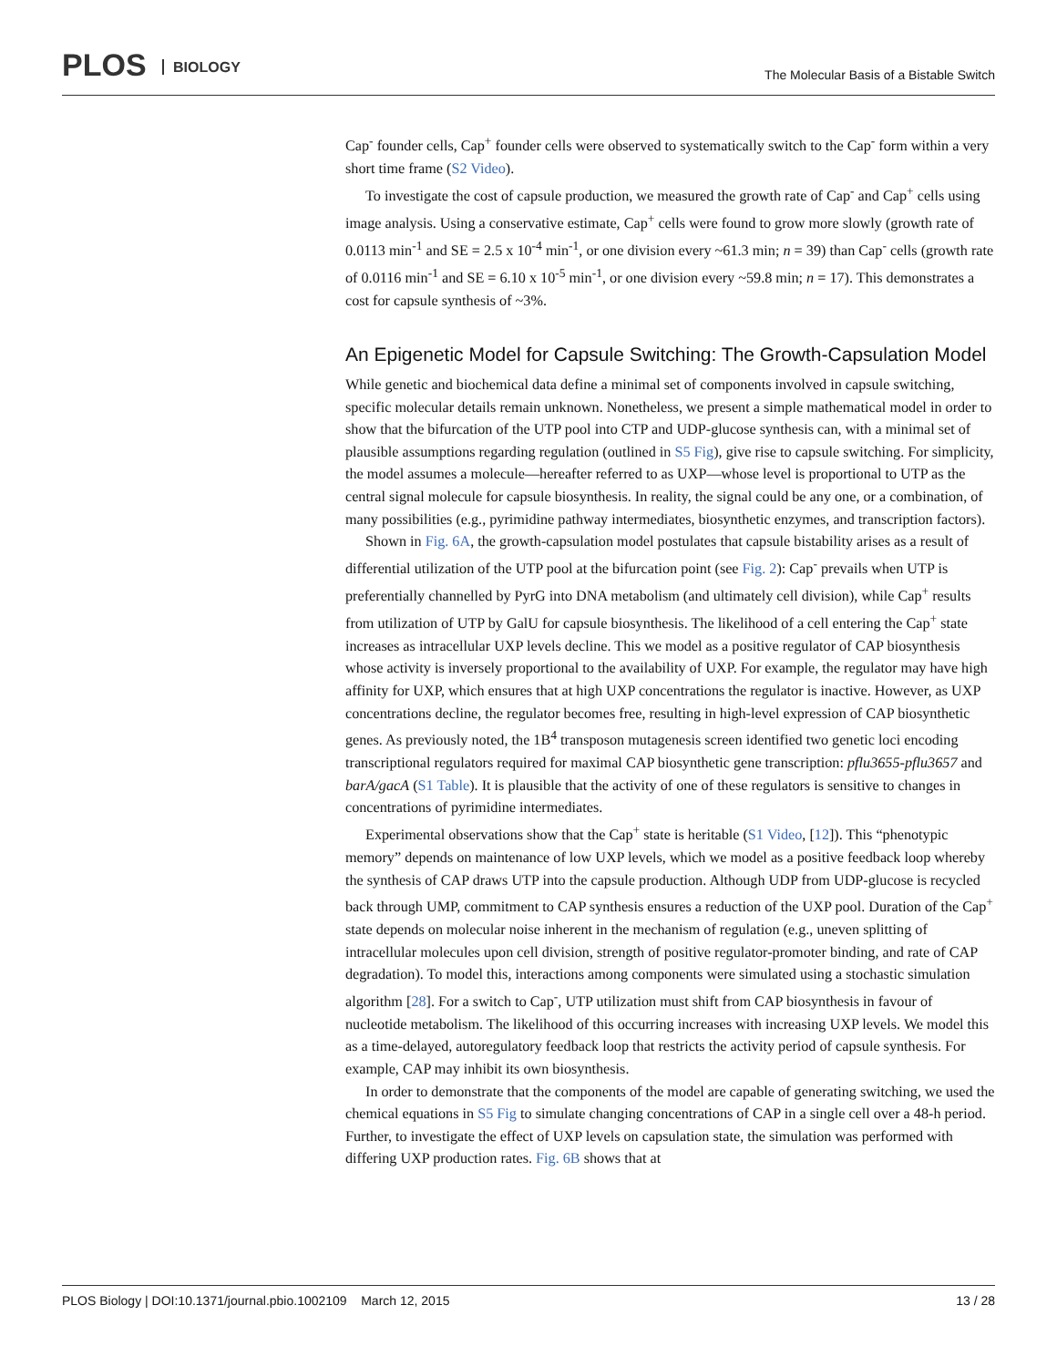PLOS BIOLOGY
The Molecular Basis of a Bistable Switch
Cap<sup>-</sup> founder cells, Cap<sup>+</sup> founder cells were observed to systematically switch to the Cap<sup>-</sup> form within a very short time frame (S2 Video).
To investigate the cost of capsule production, we measured the growth rate of Cap<sup>-</sup> and Cap<sup>+</sup> cells using image analysis. Using a conservative estimate, Cap<sup>+</sup> cells were found to grow more slowly (growth rate of 0.0113 min<sup>-1</sup> and SE = 2.5 x 10<sup>-4</sup> min<sup>-1</sup>, or one division every ~61.3 min; n = 39) than Cap<sup>-</sup> cells (growth rate of 0.0116 min<sup>-1</sup> and SE = 6.10 x 10<sup>-5</sup> min<sup>-1</sup>, or one division every ~59.8 min; n = 17). This demonstrates a cost for capsule synthesis of ~3%.
An Epigenetic Model for Capsule Switching: The Growth-Capsulation Model
While genetic and biochemical data define a minimal set of components involved in capsule switching, specific molecular details remain unknown. Nonetheless, we present a simple mathematical model in order to show that the bifurcation of the UTP pool into CTP and UDP-glucose synthesis can, with a minimal set of plausible assumptions regarding regulation (outlined in S5 Fig), give rise to capsule switching. For simplicity, the model assumes a molecule—hereafter referred to as UXP—whose level is proportional to UTP as the central signal molecule for capsule biosynthesis. In reality, the signal could be any one, or a combination, of many possibilities (e.g., pyrimidine pathway intermediates, biosynthetic enzymes, and transcription factors).
Shown in Fig. 6A, the growth-capsulation model postulates that capsule bistability arises as a result of differential utilization of the UTP pool at the bifurcation point (see Fig. 2): Cap<sup>-</sup> prevails when UTP is preferentially channelled by PyrG into DNA metabolism (and ultimately cell division), while Cap<sup>+</sup> results from utilization of UTP by GalU for capsule biosynthesis. The likelihood of a cell entering the Cap<sup>+</sup> state increases as intracellular UXP levels decline. This we model as a positive regulator of CAP biosynthesis whose activity is inversely proportional to the availability of UXP. For example, the regulator may have high affinity for UXP, which ensures that at high UXP concentrations the regulator is inactive. However, as UXP concentrations decline, the regulator becomes free, resulting in high-level expression of CAP biosynthetic genes. As previously noted, the 1B<sup>4</sup> transposon mutagenesis screen identified two genetic loci encoding transcriptional regulators required for maximal CAP biosynthetic gene transcription: pflu3655-pflu3657 and barA/gacA (S1 Table). It is plausible that the activity of one of these regulators is sensitive to changes in concentrations of pyrimidine intermediates.
Experimental observations show that the Cap<sup>+</sup> state is heritable (S1 Video, [12]). This “phenotypic memory” depends on maintenance of low UXP levels, which we model as a positive feedback loop whereby the synthesis of CAP draws UTP into the capsule production. Although UDP from UDP-glucose is recycled back through UMP, commitment to CAP synthesis ensures a reduction of the UXP pool. Duration of the Cap<sup>+</sup> state depends on molecular noise inherent in the mechanism of regulation (e.g., uneven splitting of intracellular molecules upon cell division, strength of positive regulator-promoter binding, and rate of CAP degradation). To model this, interactions among components were simulated using a stochastic simulation algorithm [28]. For a switch to Cap<sup>-</sup>, UTP utilization must shift from CAP biosynthesis in favour of nucleotide metabolism. The likelihood of this occurring increases with increasing UXP levels. We model this as a time-delayed, autoregulatory feedback loop that restricts the activity period of capsule synthesis. For example, CAP may inhibit its own biosynthesis.
In order to demonstrate that the components of the model are capable of generating switching, we used the chemical equations in S5 Fig to simulate changing concentrations of CAP in a single cell over a 48-h period. Further, to investigate the effect of UXP levels on capsulation state, the simulation was performed with differing UXP production rates. Fig. 6B shows that at
PLOS Biology | DOI:10.1371/journal.pbio.1002109 March 12, 2015 13 / 28